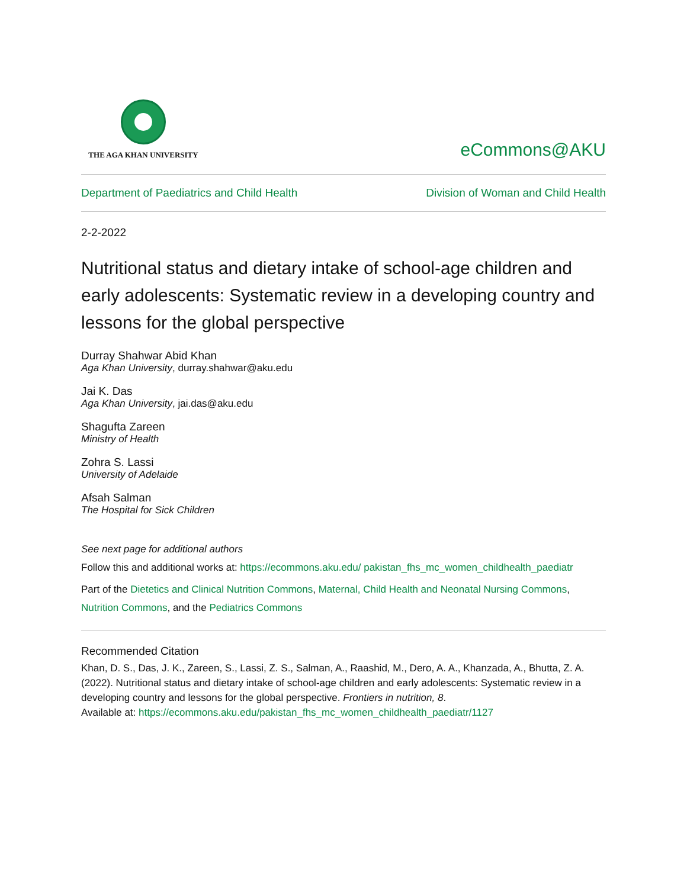THE AGA KHAN UNIVERSITY
eCommons@AKU
Department of Paediatrics and Child Health Division of Woman and Child Health
2-2-2022
Nutritional status and dietary intake of school-age children and early adolescents: Systematic review in a developing country and lessons for the global perspective
Durray Shahwar Abid Khan
Aga Khan University, durray.shahwar@aku.edu
Jai K. Das
Aga Khan University, jai.das@aku.edu
Shagufta Zareen
Ministry of Health
Zohra S. Lassi
University of Adelaide
Afsah Salman
The Hospital for Sick Children
See next page for additional authors
Follow this and additional works at: https://ecommons.aku.edu/ pakistan_fhs_mc_women_childhealth_paediatr
Part of the Dietetics and Clinical Nutrition Commons, Maternal, Child Health and Neonatal Nursing Commons, Nutrition Commons, and the Pediatrics Commons
Recommended Citation
Khan, D. S., Das, J. K., Zareen, S., Lassi, Z. S., Salman, A., Raashid, M., Dero, A. A., Khanzada, A., Bhutta, Z. A. (2022). Nutritional status and dietary intake of school-age children and early adolescents: Systematic review in a developing country and lessons for the global perspective. Frontiers in nutrition, 8.
Available at: https://ecommons.aku.edu/pakistan_fhs_mc_women_childhealth_paediatr/1127